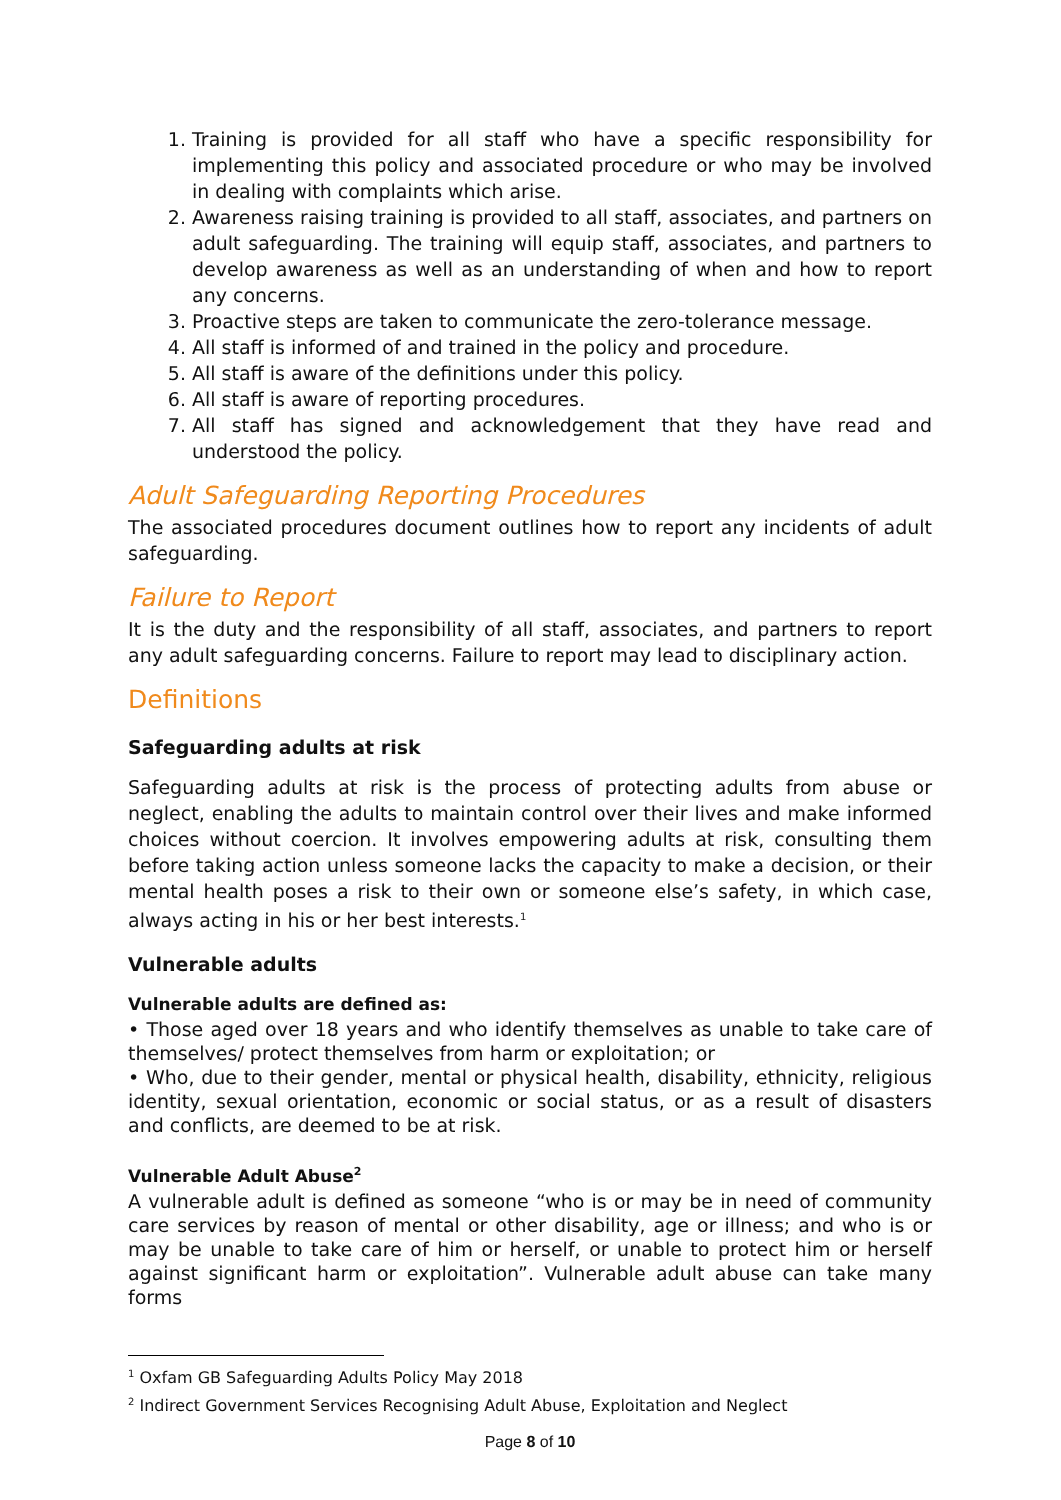1. Training is provided for all staff who have a specific responsibility for implementing this policy and associated procedure or who may be involved in dealing with complaints which arise.
2. Awareness raising training is provided to all staff, associates, and partners on adult safeguarding. The training will equip staff, associates, and partners to develop awareness as well as an understanding of when and how to report any concerns.
3. Proactive steps are taken to communicate the zero-tolerance message.
4. All staff is informed of and trained in the policy and procedure.
5. All staff is aware of the definitions under this policy.
6. All staff is aware of reporting procedures.
7. All staff has signed and acknowledgement that they have read and understood the policy.
Adult Safeguarding Reporting Procedures
The associated procedures document outlines how to report any incidents of adult safeguarding.
Failure to Report
It is the duty and the responsibility of all staff, associates, and partners to report any adult safeguarding concerns. Failure to report may lead to disciplinary action.
Definitions
Safeguarding adults at risk
Safeguarding adults at risk is the process of protecting adults from abuse or neglect, enabling the adults to maintain control over their lives and make informed choices without coercion. It involves empowering adults at risk, consulting them before taking action unless someone lacks the capacity to make a decision, or their mental health poses a risk to their own or someone else’s safety, in which case, always acting in his or her best interests.<sup>1</sup>
Vulnerable adults
Vulnerable adults are defined as:
• Those aged over 18 years and who identify themselves as unable to take care of themselves/ protect themselves from harm or exploitation; or
• Who, due to their gender, mental or physical health, disability, ethnicity, religious identity, sexual orientation, economic or social status, or as a result of disasters and conflicts, are deemed to be at risk.
Vulnerable Adult Abuse<sup>2</sup>
A vulnerable adult is defined as someone “who is or may be in need of community care services by reason of mental or other disability, age or illness; and who is or may be unable to take care of him or herself, or unable to protect him or herself against significant harm or exploitation”. Vulnerable adult abuse can take many forms
<sup>1</sup> Oxfam GB Safeguarding Adults Policy May 2018
<sup>2</sup> Indirect Government Services Recognising Adult Abuse, Exploitation and Neglect
Page 8 of 10